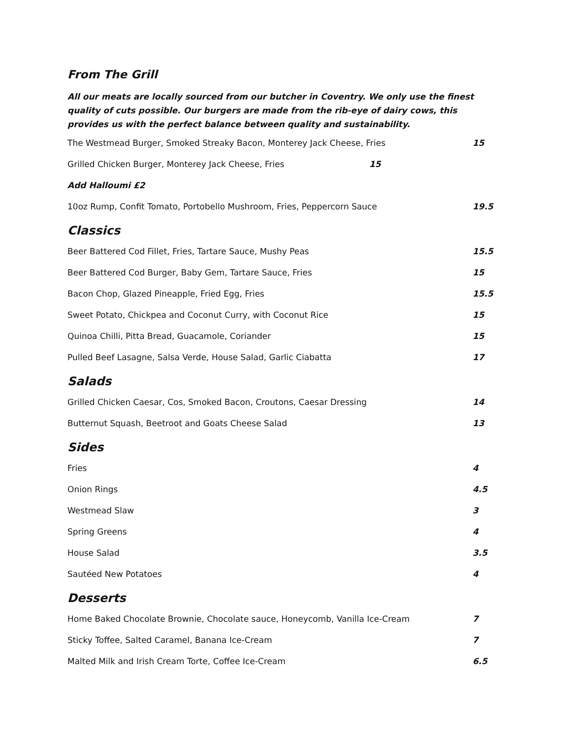From The Grill
All our meats are locally sourced from our butcher in Coventry. We only use the finest quality of cuts possible. Our burgers are made from the rib-eye of dairy cows, this provides us with the perfect balance between quality and sustainability.
The Westmead Burger, Smoked Streaky Bacon, Monterey Jack Cheese, Fries 15
Grilled Chicken Burger, Monterey Jack Cheese, Fries 15
Add Halloumi £2
10oz Rump, Confit Tomato, Portobello Mushroom, Fries, Peppercorn Sauce 19.5
Classics
Beer Battered Cod Fillet, Fries, Tartare Sauce, Mushy Peas 15.5
Beer Battered Cod Burger, Baby Gem, Tartare Sauce, Fries 15
Bacon Chop, Glazed Pineapple, Fried Egg, Fries 15.5
Sweet Potato, Chickpea and Coconut Curry, with Coconut Rice 15
Quinoa Chilli, Pitta Bread, Guacamole, Coriander 15
Pulled Beef Lasagne, Salsa Verde, House Salad, Garlic Ciabatta 17
Salads
Grilled Chicken Caesar, Cos, Smoked Bacon, Croutons, Caesar Dressing 14
Butternut Squash, Beetroot and Goats Cheese Salad 13
Sides
Fries 4
Onion Rings 4.5
Westmead Slaw 3
Spring Greens 4
House Salad 3.5
Sautéed New Potatoes 4
Desserts
Home Baked Chocolate Brownie, Chocolate sauce, Honeycomb, Vanilla Ice-Cream 7
Sticky Toffee, Salted Caramel, Banana Ice-Cream 7
Malted Milk and Irish Cream Torte, Coffee Ice-Cream 6.5